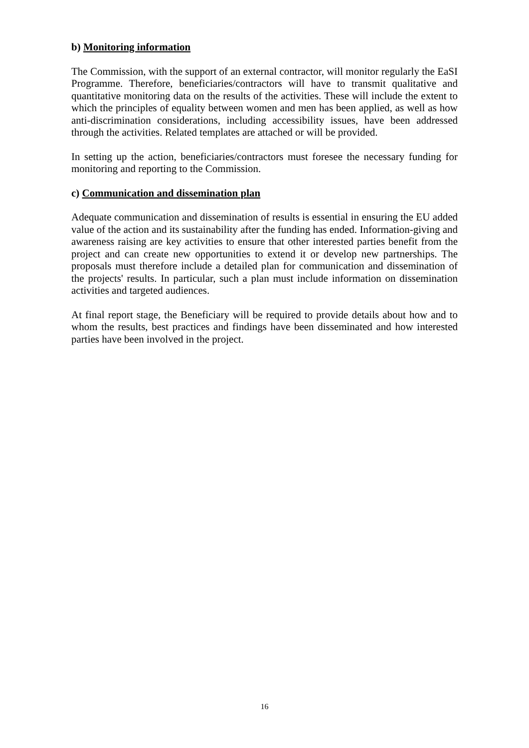b) Monitoring information
The Commission, with the support of an external contractor, will monitor regularly the EaSI Programme. Therefore, beneficiaries/contractors will have to transmit qualitative and quantitative monitoring data on the results of the activities. These will include the extent to which the principles of equality between women and men has been applied, as well as how anti-discrimination considerations, including accessibility issues, have been addressed through the activities. Related templates are attached or will be provided.
In setting up the action, beneficiaries/contractors must foresee the necessary funding for monitoring and reporting to the Commission.
c) Communication and dissemination plan
Adequate communication and dissemination of results is essential in ensuring the EU added value of the action and its sustainability after the funding has ended. Information-giving and awareness raising are key activities to ensure that other interested parties benefit from the project and can create new opportunities to extend it or develop new partnerships. The proposals must therefore include a detailed plan for communication and dissemination of the projects' results. In particular, such a plan must include information on dissemination activities and targeted audiences.
At final report stage, the Beneficiary will be required to provide details about how and to whom the results, best practices and findings have been disseminated and how interested parties have been involved in the project.
16